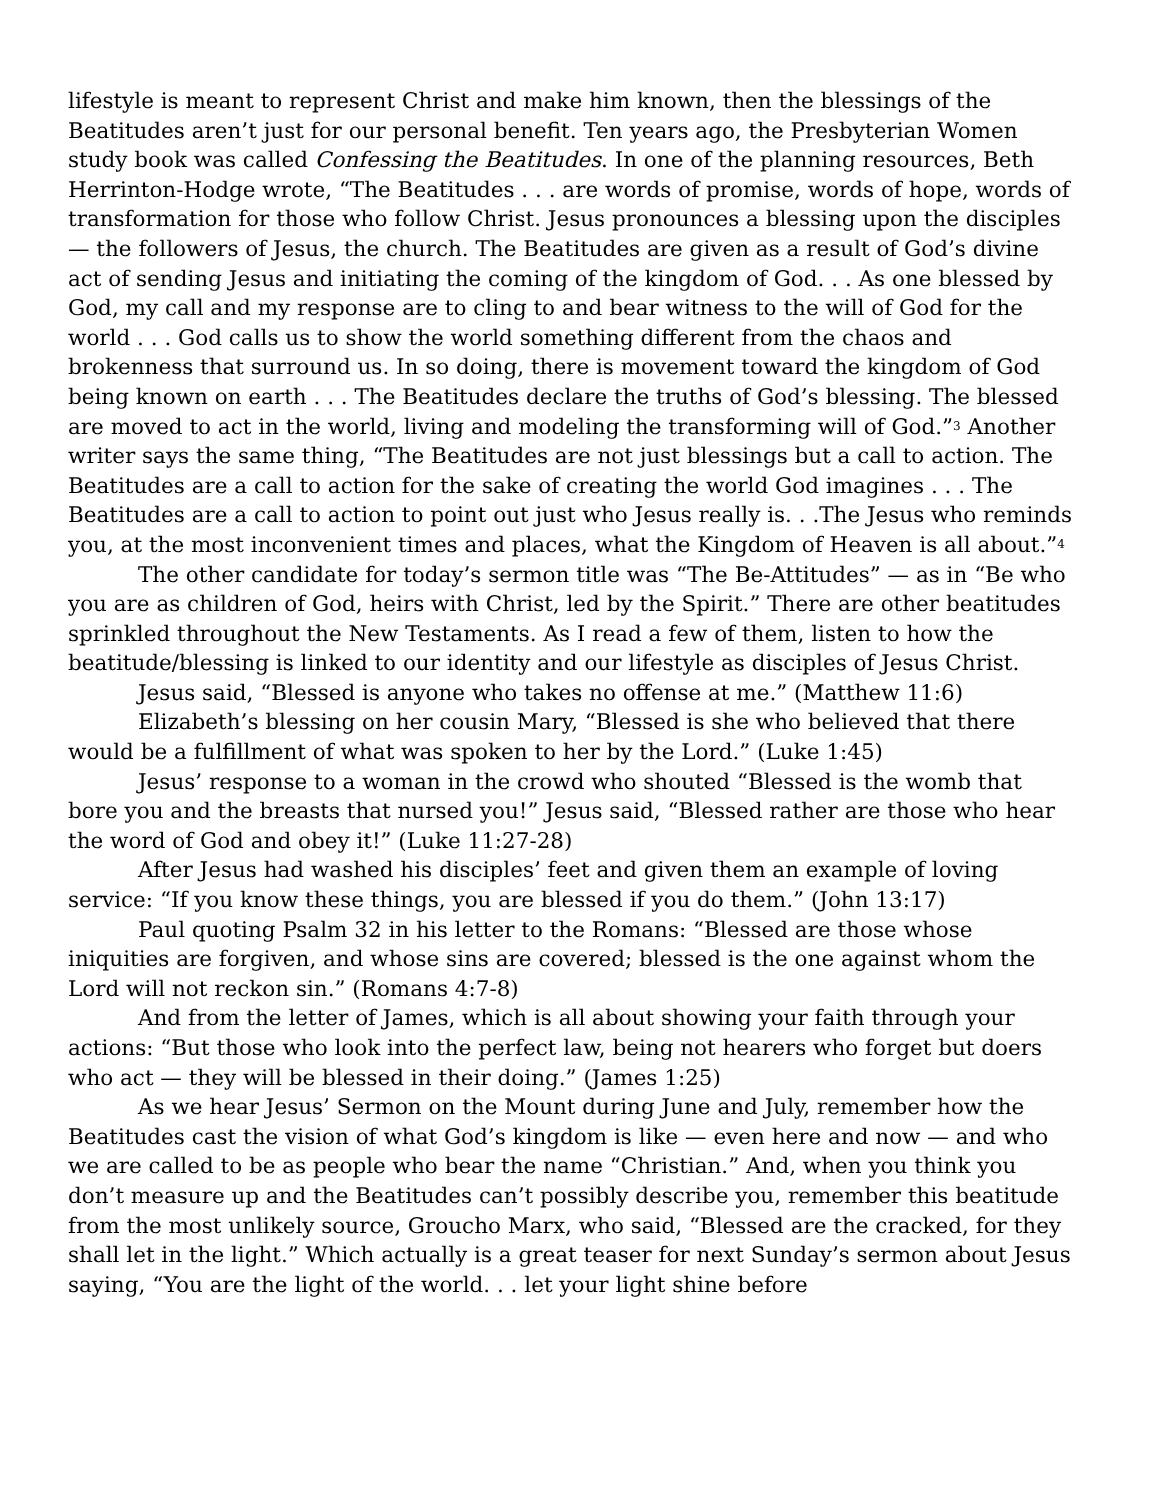lifestyle is meant to represent Christ and make him known, then the blessings of the Beatitudes aren’t just for our personal benefit. Ten years ago, the Presbyterian Women study book was called Confessing the Beatitudes. In one of the planning resources, Beth Herrinton-Hodge wrote, “The Beatitudes . . . are words of promise, words of hope, words of transformation for those who follow Christ. Jesus pronounces a blessing upon the disciples — the followers of Jesus, the church. The Beatitudes are given as a result of God’s divine act of sending Jesus and initiating the coming of the kingdom of God. . . As one blessed by God, my call and my response are to cling to and bear witness to the will of God for the world . . . God calls us to show the world something different from the chaos and brokenness that surround us. In so doing, there is movement toward the kingdom of God being known on earth . . . The Beatitudes declare the truths of God’s blessing. The blessed are moved to act in the world, living and modeling the transforming will of God.”<sup>3</sup> Another writer says the same thing, “The Beatitudes are not just blessings but a call to action. The Beatitudes are a call to action for the sake of creating the world God imagines . . . The Beatitudes are a call to action to point out just who Jesus really is. . .The Jesus who reminds you, at the most inconvenient times and places, what the Kingdom of Heaven is all about.”<sup>4</sup>
The other candidate for today’s sermon title was “The Be-Attitudes” — as in “Be who you are as children of God, heirs with Christ, led by the Spirit.” There are other beatitudes sprinkled throughout the New Testaments. As I read a few of them, listen to how the beatitude/blessing is linked to our identity and our lifestyle as disciples of Jesus Christ.
Jesus said, “Blessed is anyone who takes no offense at me.” (Matthew 11:6)
Elizabeth’s blessing on her cousin Mary, “Blessed is she who believed that there would be a fulfillment of what was spoken to her by the Lord.” (Luke 1:45)
Jesus’ response to a woman in the crowd who shouted “Blessed is the womb that bore you and the breasts that nursed you!” Jesus said, “Blessed rather are those who hear the word of God and obey it!” (Luke 11:27-28)
After Jesus had washed his disciples’ feet and given them an example of loving service: “If you know these things, you are blessed if you do them.” (John 13:17)
Paul quoting Psalm 32 in his letter to the Romans: “Blessed are those whose iniquities are forgiven, and whose sins are covered; blessed is the one against whom the Lord will not reckon sin.” (Romans 4:7-8)
And from the letter of James, which is all about showing your faith through your actions: “But those who look into the perfect law, being not hearers who forget but doers who act — they will be blessed in their doing.” (James 1:25)
As we hear Jesus’ Sermon on the Mount during June and July, remember how the Beatitudes cast the vision of what God’s kingdom is like — even here and now — and who we are called to be as people who bear the name “Christian.” And, when you think you don’t measure up and the Beatitudes can’t possibly describe you, remember this beatitude from the most unlikely source, Groucho Marx, who said, “Blessed are the cracked, for they shall let in the light.” Which actually is a great teaser for next Sunday’s sermon about Jesus saying, “You are the light of the world. . . let your light shine before